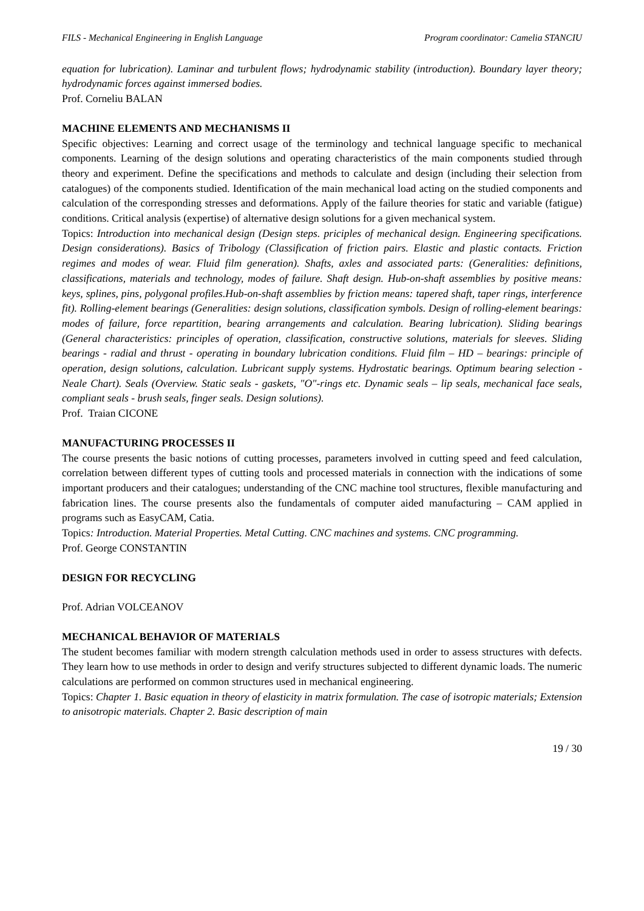FILS - Mechanical Engineering in English Language Program coordinator: Camelia STANCIU
equation for lubrication). Laminar and turbulent flows; hydrodynamic stability (introduction). Boundary layer theory; hydrodynamic forces against immersed bodies.
Prof. Corneliu BALAN
MACHINE ELEMENTS AND MECHANISMS II
Specific objectives: Learning and correct usage of the terminology and technical language specific to mechanical components. Learning of the design solutions and operating characteristics of the main components studied through theory and experiment. Define the specifications and methods to calculate and design (including their selection from catalogues) of the components studied. Identification of the main mechanical load acting on the studied components and calculation of the corresponding stresses and deformations. Apply of the failure theories for static and variable (fatigue) conditions. Critical analysis (expertise) of alternative design solutions for a given mechanical system.
Topics: Introduction into mechanical design (Design steps. priciples of mechanical design. Engineering specifications. Design considerations). Basics of Tribology (Classification of friction pairs. Elastic and plastic contacts. Friction regimes and modes of wear. Fluid film generation). Shafts, axles and associated parts: (Generalities: definitions, classifications, materials and technology, modes of failure. Shaft design. Hub-on-shaft assemblies by positive means: keys, splines, pins, polygonal profiles.Hub-on-shaft assemblies by friction means: tapered shaft, taper rings, interference fit). Rolling-element bearings (Generalities: design solutions, classification symbols. Design of rolling-element bearings: modes of failure, force repartition, bearing arrangements and calculation. Bearing lubrication). Sliding bearings (General characteristics: principles of operation, classification, constructive solutions, materials for sleeves. Sliding bearings - radial and thrust - operating in boundary lubrication conditions. Fluid film – HD – bearings: principle of operation, design solutions, calculation. Lubricant supply systems. Hydrostatic bearings. Optimum bearing selection - Neale Chart). Seals (Overview. Static seals - gaskets, "O"-rings etc. Dynamic seals – lip seals, mechanical face seals, compliant seals - brush seals, finger seals. Design solutions).
Prof. Traian CICONE
MANUFACTURING PROCESSES II
The course presents the basic notions of cutting processes, parameters involved in cutting speed and feed calculation, correlation between different types of cutting tools and processed materials in connection with the indications of some important producers and their catalogues; understanding of the CNC machine tool structures, flexible manufacturing and fabrication lines. The course presents also the fundamentals of computer aided manufacturing – CAM applied in programs such as EasyCAM, Catia.
Topics: Introduction. Material Properties. Metal Cutting. CNC machines and systems. CNC programming.
Prof. George CONSTANTIN
DESIGN FOR RECYCLING
Prof. Adrian VOLCEANOV
MECHANICAL BEHAVIOR OF MATERIALS
The student becomes familiar with modern strength calculation methods used in order to assess structures with defects. They learn how to use methods in order to design and verify structures subjected to different dynamic loads. The numeric calculations are performed on common structures used in mechanical engineering.
Topics: Chapter 1. Basic equation in theory of elasticity in matrix formulation. The case of isotropic materials; Extension to anisotropic materials. Chapter 2. Basic description of main
19 / 30